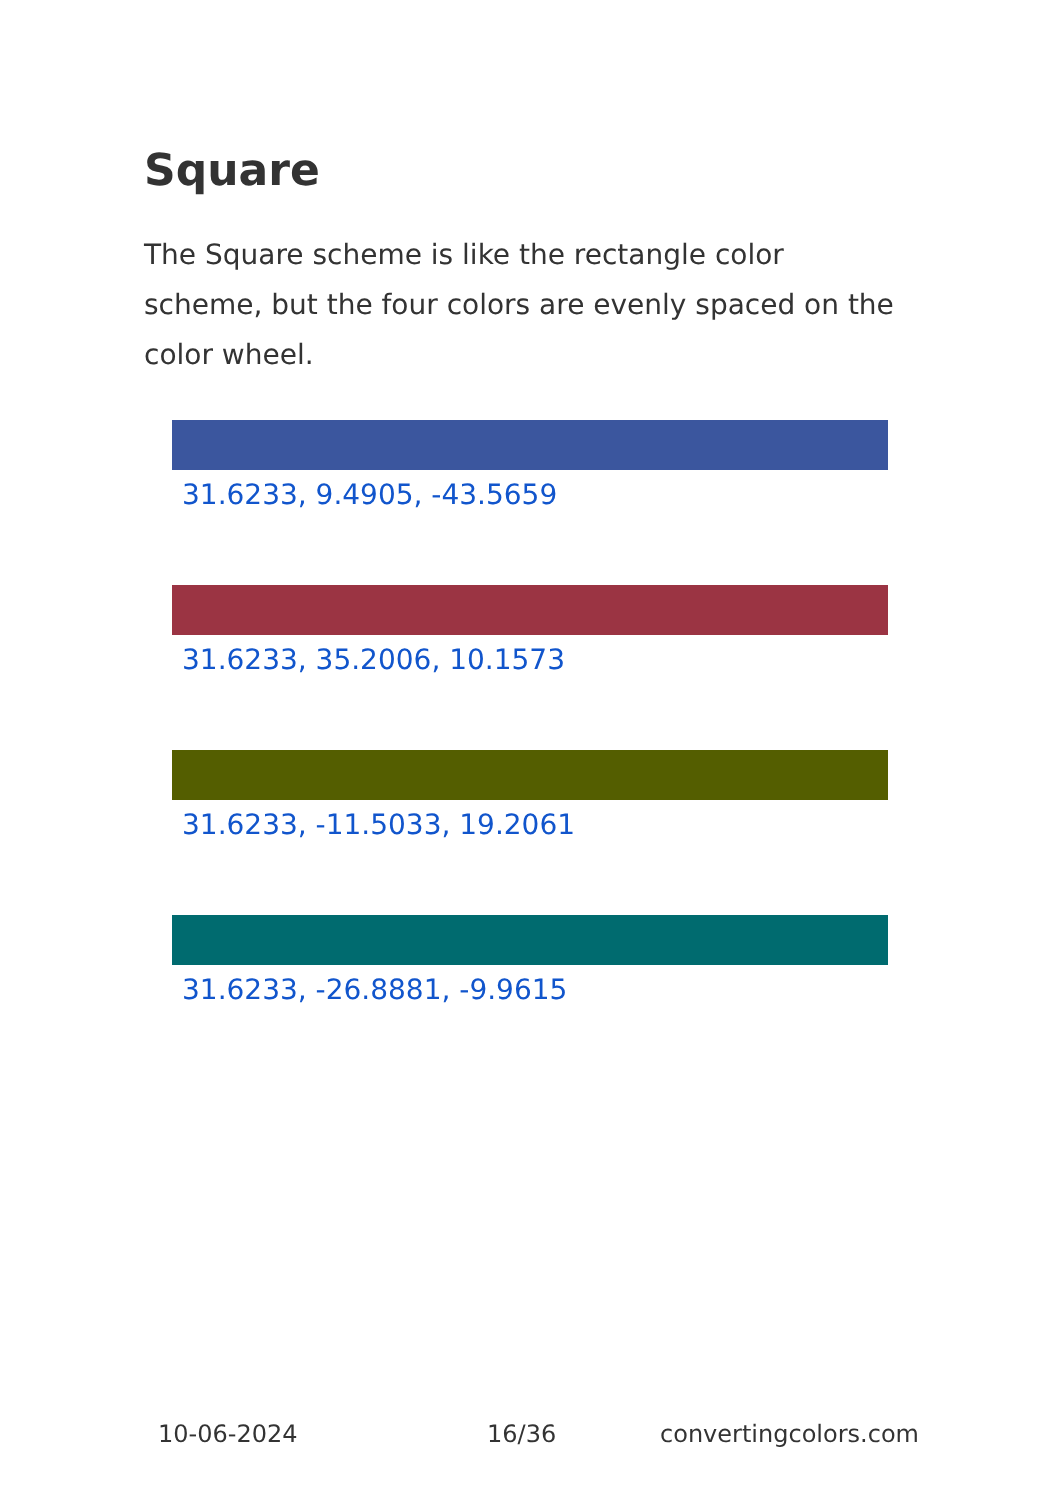Square
The Square scheme is like the rectangle color scheme, but the four colors are evenly spaced on the color wheel.
31.6233, 9.4905, -43.5659
31.6233, 35.2006, 10.1573
31.6233, -11.5033, 19.2061
31.6233, -26.8881, -9.9615
10-06-2024 16/36 convertingcolors.com